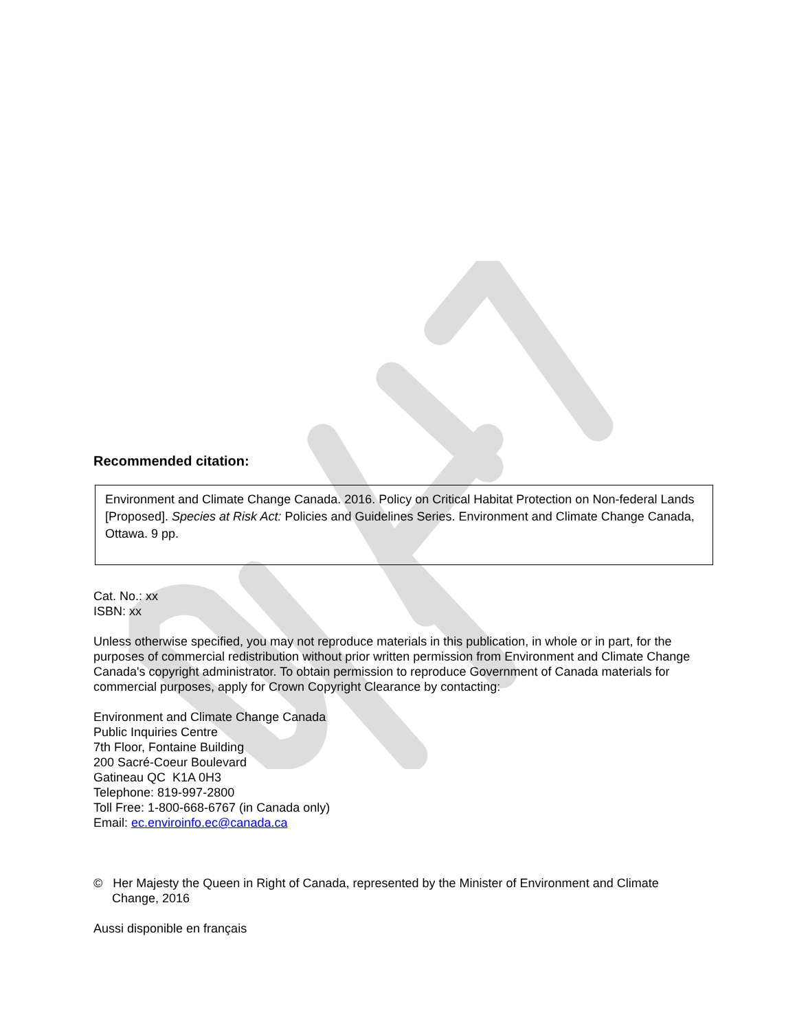Recommended citation:
Environment and Climate Change Canada. 2016. Policy on Critical Habitat Protection on Non-federal Lands [Proposed]. Species at Risk Act: Policies and Guidelines Series. Environment and Climate Change Canada, Ottawa. 9 pp.
Cat. No.: xx
ISBN: xx
Unless otherwise specified, you may not reproduce materials in this publication, in whole or in part, for the purposes of commercial redistribution without prior written permission from Environment and Climate Change Canada's copyright administrator. To obtain permission to reproduce Government of Canada materials for commercial purposes, apply for Crown Copyright Clearance by contacting:
Environment and Climate Change Canada
Public Inquiries Centre
7th Floor, Fontaine Building
200 Sacré-Coeur Boulevard
Gatineau QC K1A 0H3
Telephone: 819-997-2800
Toll Free: 1-800-668-6767 (in Canada only)
Email: ec.enviroinfo.ec@canada.ca
© Her Majesty the Queen in Right of Canada, represented by the Minister of Environment and Climate Change, 2016
Aussi disponible en français